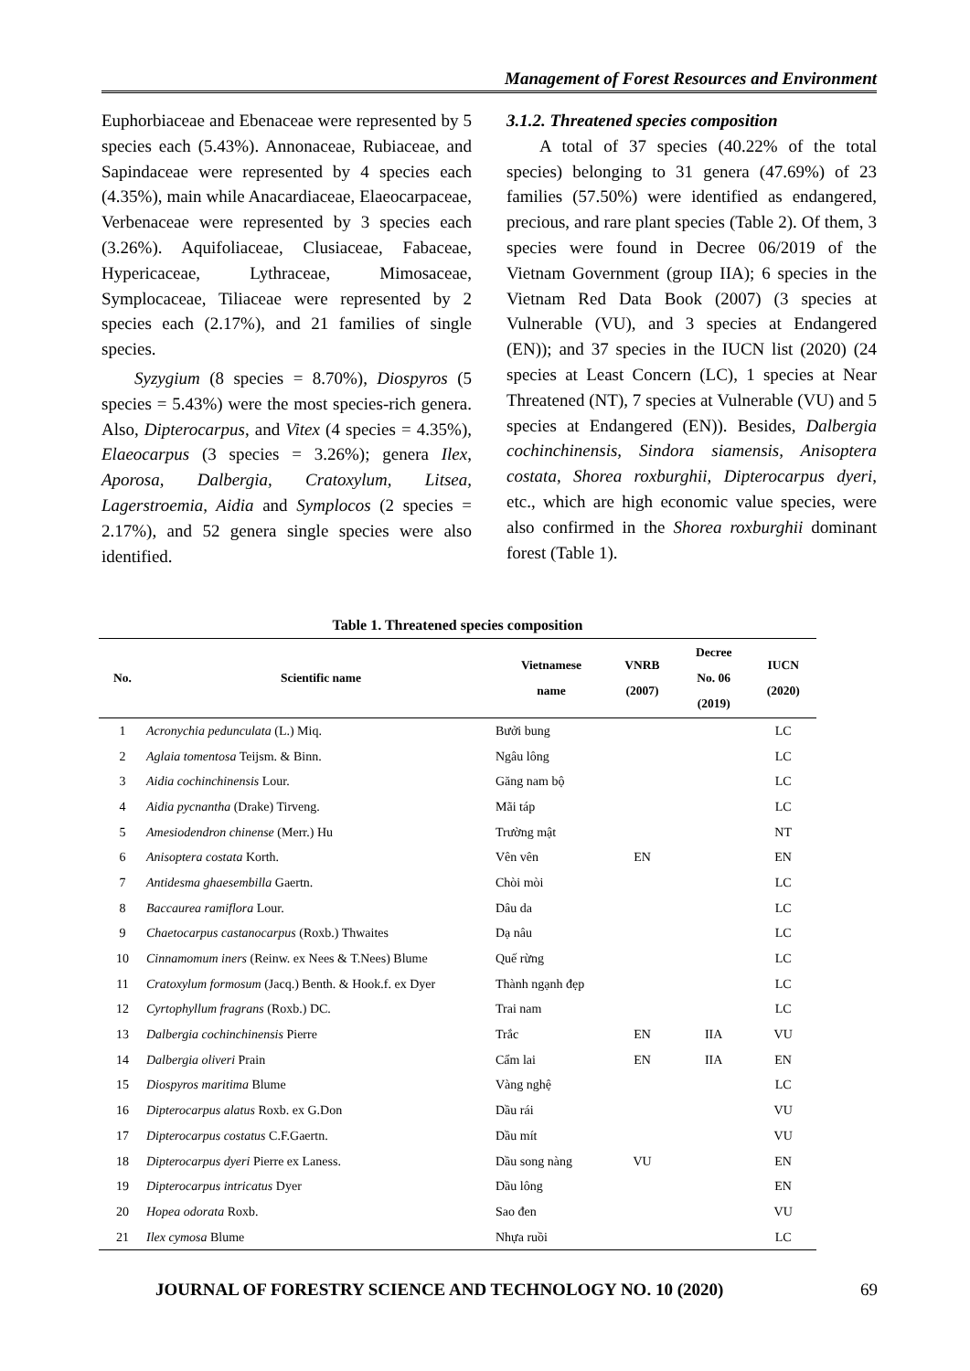Management of Forest Resources and Environment
Euphorbiaceae and Ebenaceae were represented by 5 species each (5.43%). Annonaceae, Rubiaceae, and Sapindaceae were represented by 4 species each (4.35%), main while Anacardiaceae, Elaeocarpaceae, Verbenaceae were represented by 3 species each (3.26%). Aquifoliaceae, Clusiaceae, Fabaceae, Hypericaceae, Lythraceae, Mimosaceae, Symplocaceae, Tiliaceae were represented by 2 species each (2.17%), and 21 families of single species.
Syzygium (8 species = 8.70%), Diospyros (5 species = 5.43%) were the most species-rich genera. Also, Dipterocarpus, and Vitex (4 species = 4.35%), Elaeocarpus (3 species = 3.26%); genera Ilex, Aporosa, Dalbergia, Cratoxylum, Litsea, Lagerstroemia, Aidia and Symplocos (2 species = 2.17%), and 52 genera single species were also identified.
3.1.2. Threatened species composition
A total of 37 species (40.22% of the total species) belonging to 31 genera (47.69%) of 23 families (57.50%) were identified as endangered, precious, and rare plant species (Table 2). Of them, 3 species were found in Decree 06/2019 of the Vietnam Government (group IIA); 6 species in the Vietnam Red Data Book (2007) (3 species at Vulnerable (VU), and 3 species at Endangered (EN)); and 37 species in the IUCN list (2020) (24 species at Least Concern (LC), 1 species at Near Threatened (NT), 7 species at Vulnerable (VU) and 5 species at Endangered (EN)). Besides, Dalbergia cochinchinensis, Sindora siamensis, Anisoptera costata, Shorea roxburghii, Dipterocarpus dyeri, etc., which are high economic value species, were also confirmed in the Shorea roxburghii dominant forest (Table 1).
Table 1. Threatened species composition
| No. | Scientific name | Vietnamese name | VNRB (2007) | Decree No. 06 (2019) | IUCN (2020) |
| --- | --- | --- | --- | --- | --- |
| 1 | Acronychia pedunculata (L.) Miq. | Bưởi bung | | | LC |
| 2 | Aglaia tomentosa Teijsm. & Binn. | Ngâu lông | | | LC |
| 3 | Aidia cochinchinensis Lour. | Găng nam bộ | | | LC |
| 4 | Aidia pycnantha (Drake) Tirveng. | Mãi táp | | | LC |
| 5 | Amesiodendron chinense (Merr.) Hu | Trường mật | | | NT |
| 6 | Anisoptera costata Korth. | Vên vên | EN | | EN |
| 7 | Antidesma ghaesembilla Gaertn. | Chòi mòi | | | LC |
| 8 | Baccaurea ramiflora Lour. | Dâu da | | | LC |
| 9 | Chaetocarpus castanocarpus (Roxb.) Thwaites | Dạ nâu | | | LC |
| 10 | Cinnamomum iners (Reinw. ex Nees & T.Nees) Blume | Quế rừng | | | LC |
| 11 | Cratoxylum formosum (Jacq.) Benth. & Hook.f. ex Dyer | Thành ngạnh đẹp | | | LC |
| 12 | Cyrtophyllum fragrans (Roxb.) DC. | Trai nam | | | LC |
| 13 | Dalbergia cochinchinensis Pierre | Trắc | EN | IIA | VU |
| 14 | Dalbergia oliveri Prain | Cẩm lai | EN | IIA | EN |
| 15 | Diospyros maritima Blume | Vàng nghệ | | | LC |
| 16 | Dipterocarpus alatus Roxb. ex G.Don | Dầu rái | | | VU |
| 17 | Dipterocarpus costatus C.F.Gaertn. | Dầu mít | | | VU |
| 18 | Dipterocarpus dyeri Pierre ex Laness. | Dầu song nàng | VU | | EN |
| 19 | Dipterocarpus intricatus Dyer | Dầu lông | | | EN |
| 20 | Hopea odorata Roxb. | Sao đen | | | VU |
| 21 | Ilex cymosa Blume | Nhựa ruồi | | | LC |
JOURNAL OF FORESTRY SCIENCE AND TECHNOLOGY NO. 10 (2020) 69